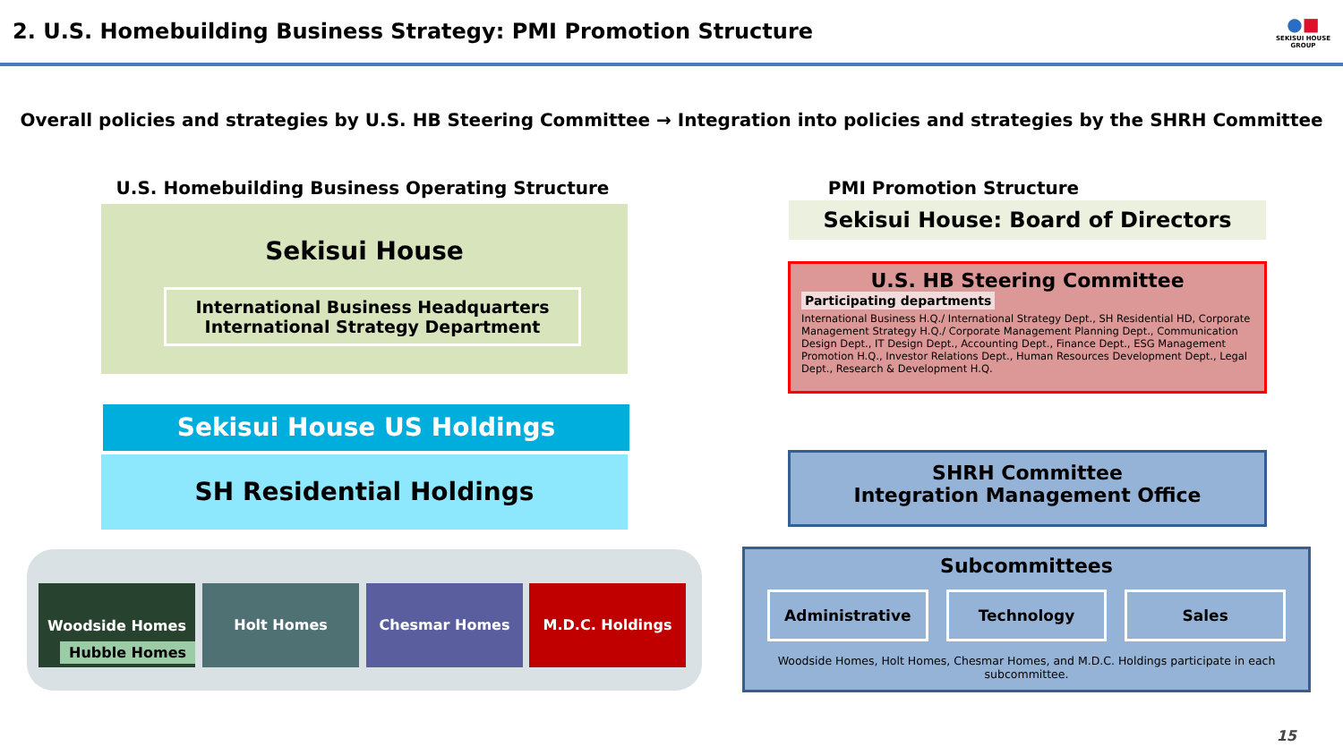2. U.S. Homebuilding Business Strategy: PMI Promotion Structure
●■
SEKISUI HOUSE
GROUP
Overall policies and strategies by U.S. HB Steering Committee → Integration into policies and strategies by the SHRH Committee
U.S. Homebuilding Business Operating Structure
Sekisui House
International Business Headquarters
International Strategy Department
Sekisui House US Holdings
SH Residential Holdings
Woodside Homes
Hubble Homes
Holt Homes Chesmar Homes M.D.C. Holdings
PMI Promotion Structure
Sekisui House: Board of Directors
U.S. HB Steering Committee
Participating departments
International Business H.Q./ International Strategy Dept., SH Residential HD, Corporate Management Strategy H.Q./ Corporate Management Planning Dept., Communication Design Dept., IT Design Dept., Accounting Dept., Finance Dept., ESG Management Promotion H.Q., Investor Relations Dept., Human Resources Development Dept., Legal Dept., Research & Development H.Q.
SHRH Committee
Integration Management Office
Subcommittees
Administrative Technology Sales
Woodside Homes, Holt Homes, Chesmar Homes, and M.D.C. Holdings participate in each subcommittee.
15